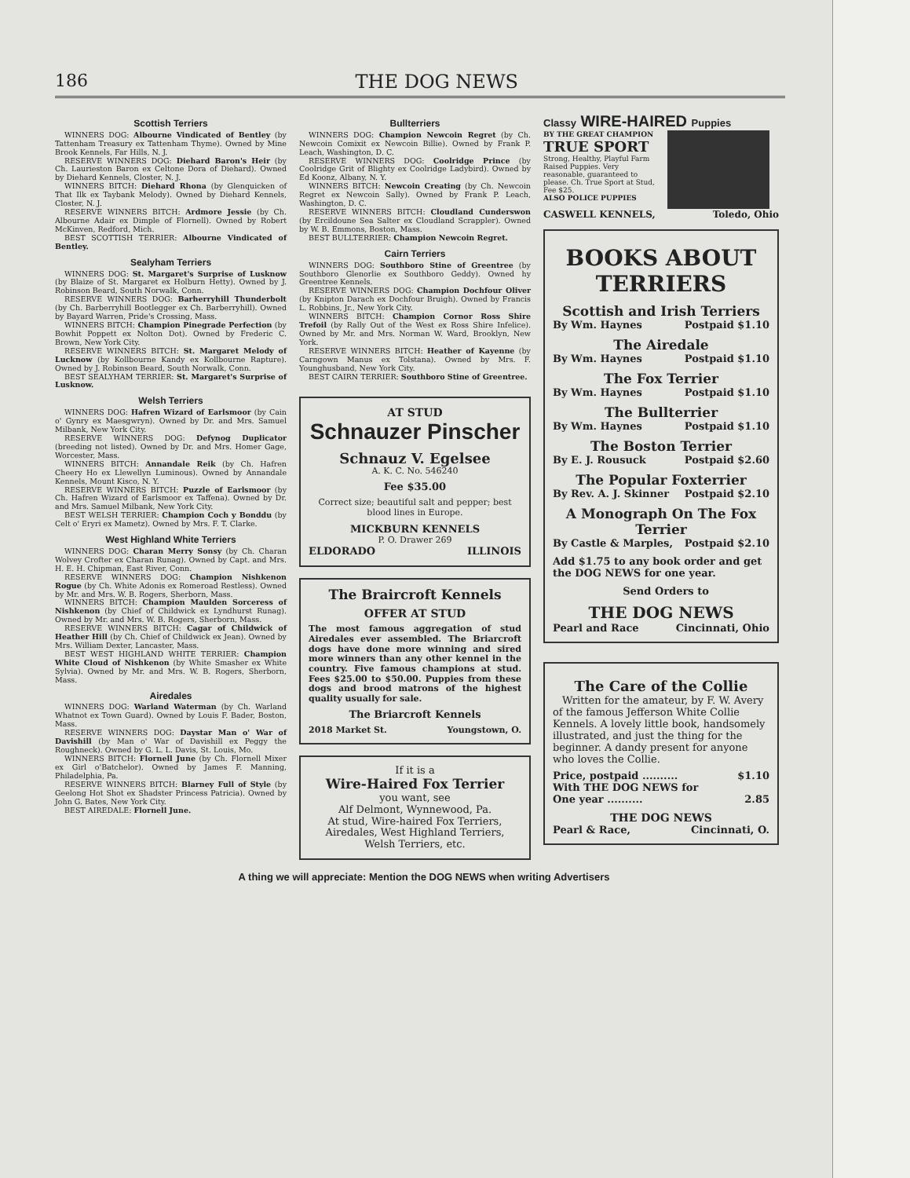186 THE DOG NEWS
Scottish Terriers
WINNERS DOG: Albourne Vindicated of Bentley (by Tattenham Treasury ex Tattenham Thyme). Owned by Mine Brook Kennels, Far Hills, N. J.
RESERVE WINNERS DOG: Diehard Baron's Heir (by Ch. Laurieston Baron ex Celtone Dora of Diehard). Owned by Diehard Kennels, Closter, N. J.
WINNERS BITCH: Diehard Rhona (by Glenquicken of That Ilk ex Taybank Melody). Owned by Diehard Kennels, Closter, N. J.
RESERVE WINNERS BITCH: Ardmore Jessie (by Ch. Albourne Adair ex Dimple of Flornell). Owned by Robert McKinven, Redford, Mich.
BEST SCOTTISH TERRIER: Albourne Vindicated of Bentley.
Sealyham Terriers
WINNERS DOG: St. Margaret's Surprise of Lusknow (by Blaize of St. Margaret ex Holburn Hetty). Owned by J. Robinson Beard, South Norwalk, Conn.
RESERVE WINNERS DOG: Barherryhill Thunderbolt (by Ch. Barberryhill Bootlegger ex Ch. Barberryhill). Owned by Bayard Warren, Pride's Crossing, Mass.
WINNERS BITCH: Champion Pinegrade Perfection (by Bowhit Poppett ex Nolton Dot). Owned by Frederic C. Brown, New York City.
RESERVE WINNERS BITCH: St. Margaret Melody of Lucknow (by Kollbourne Kandy ex Kollbourne Rapture). Owned by J. Robinson Beard, South Norwalk, Conn.
BEST SEALYHAM TERRIER: St. Margaret's Surprise of Lusknow.
Welsh Terriers
WINNERS DOG: Hafren Wizard of Earlsmoor (by Cain o' Gynry ex Maesgwryn). Owned by Dr. and Mrs. Samuel Milbank, New York City.
RESERVE WINNERS DOG: Defynog Duplicator (breeding not listed). Owned by Dr. and Mrs. Homer Gage, Worcester, Mass.
WINNERS BITCH: Annandale Reik (by Ch. Hafren Cheery Ho ex Llewellyn Luminous). Owned by Annandale Kennels, Mount Kisco, N. Y.
RESERVE WINNERS BITCH: Puzzle of Earlsmoor (by Ch. Hafren Wizard of Earlsmoor ex Taffena). Owned by Dr. and Mrs. Samuel Milbank, New York City.
BEST WELSH TERRIER: Champion Coch y Bonddu (by Celt o' Eryri ex Mametz). Owned by Mrs. F. T. Clarke.
West Highland White Terriers
WINNERS DOG: Charan Merry Sonsy (by Ch. Charan Wolvey Crofter ex Charan Runag). Owned by Capt. and Mrs. H. E. H. Chipman, East River, Conn.
RESERVE WINNERS DOG: Champion Nishkenon Rogue (by Ch. White Adonis ex Romeroad Restless). Owned by Mr. and Mrs. W. B. Rogers, Sherborn, Mass.
WINNERS BITCH: Champion Maulden Sorceress of Nishkenon (by Chief of Childwick ex Lyndhurst Runag). Owned by Mr. and Mrs. W. B. Rogers, Sherborn, Mass.
RESERVE WINNERS BITCH: Cagar of Childwick of Heather Hill (by Ch. Chief of Childwick ex Jean). Owned by Mrs. William Dexter, Lancaster, Mass.
BEST WEST HIGHLAND WHITE TERRIER: Champion White Cloud of Nishkenon (by White Smasher ex White Sylvia). Owned by Mr. and Mrs. W. B. Rogers, Sherborn, Mass.
Airedales
WINNERS DOG: Warland Waterman (by Ch. Warland Whatnot ex Town Guard). Owned by Louis F. Bader, Boston, Mass.
RESERVE WINNERS DOG: Daystar Man o' War of Davishill (by Man o' War of Davishill ex Peggy the Roughneck). Owned by G. L. L. Davis, St. Louis, Mo.
WINNERS BITCH: Flornell June (by Ch. Flornell Mixer ex Girl o'Batchelor). Owned by James F. Manning, Philadelphia, Pa.
RESERVE WINNERS BITCH: Blarney Full of Style (by Geelong Hot Shot ex Shadster Princess Patricia). Owned by John G. Bates, New York City.
BEST AIREDALE: Flornell June.
Bullterriers
WINNERS DOG: Champion Newcoin Regret (by Ch. Newcoin Comixit ex Newcoin Billie). Owned by Frank P. Leach, Washington, D. C.
RESERVE WINNERS DOG: Coolridge Prince (by Coolridge Grit of Blighty ex Coolridge Ladybird). Owned by Ed Koonz, Albany, N. Y.
WINNERS BITCH: Newcoin Creating (by Ch. Newcoin Regret ex Newcoin Sally). Owned by Frank P. Leach, Washington, D. C.
RESERVE WINNERS BITCH: Cloudland Cunderswon (by Ercildoune Sea Salter ex Cloudland Scrappler). Owned by W. B. Emmons, Boston, Mass.
BEST BULLTERRIER: Champion Newcoin Regret.
Cairn Terriers
WINNERS DOG: Southboro Stine of Greentree (by Southboro Glenorlie ex Southboro Geddy). Owned hy Greentree Kennels.
RESERVE WINNERS DOG: Champion Dochfour Oliver (by Knipton Darach ex Dochfour Bruigh). Owned by Francis L. Robbins, Jr., New York City.
WINNERS BITCH: Champion Cornor Ross Shire Trefoil (by Rally Out of the West ex Ross Shire Infelice). Owned by Mr. and Mrs. Norman W. Ward, Brooklyn, New York.
RESERVE WINNERS BITCH: Heather of Kayenne (by Carngown Manus ex Tolstana). Owned by Mrs. F. Younghusband, New York City.
BEST CAIRN TERRIER: Southboro Stine of Greentree.
AT STUD
Schnauzer Pinscher
Schnauz V. Egelsee
A. K. C. No. 546240
Fee $35.00
Correct size; beautiful salt and pepper; best blood lines in Europe.
MICKBURN KENNELS
P. O. Drawer 269
ELDORADO ILLINOIS
The Braircroft Kennels
OFFER AT STUD
The most famous aggregation of stud Airedales ever assembled. The Briarcroft dogs have done more winning and sired more winners than any other kennel in the country. Five famous champions at stud. Fees $25.00 to $50.00. Puppies from these dogs and brood matrons of the highest quality usually for sale.
The Briarcroft Kennels
2018 Market St. Youngstown, O.
If it is a
Wire-Haired Fox Terrier
you want, see
Alf Delmont, Wynnewood, Pa.
At stud, Wire-haired Fox Terriers, Airedales, West Highland Terriers, Welsh Terriers, etc.
Classy WIRE-HAIRED Puppies
BY THE GREAT CHAMPION
TRUE SPORT
Strong, Healthy, Playful Farm Raised Puppies. Very reasonable, guaranteed to please. Ch. True Sport at Stud, Fee $25.
ALSO POLICE PUPPIES
CASWELL KENNELS, Toledo, Ohio
BOOKS ABOUT TERRIERS
Scottish and Irish Terriers
By Wm. Haynes Postpaid $1.10
The Airedale
By Wm. Haynes Postpaid $1.10
The Fox Terrier
By Wm. Haynes Postpaid $1.10
The Bullterrier
By Wm. Haynes Postpaid $1.10
The Boston Terrier
By E. J. Rousuck Postpaid $2.60
The Popular Foxterrier
By Rev. A. J. Skinner Postpaid $2.10
A Monograph On The Fox Terrier
By Castle & Marples, Postpaid $2.10
Add $1.75 to any book order and get the DOG NEWS for one year.
Send Orders to
THE DOG NEWS
Pearl and Race Cincinnati, Ohio
The Care of the Collie
Written for the amateur, by F. W. Avery of the famous Jefferson White Collie Kennels. A lovely little book, handsomely illustrated, and just the thing for the beginner. A dandy present for anyone who loves the Collie.
Price, postpaid .......... $1.10
With THE DOG NEWS for
One year .......... 2.85
THE DOG NEWS
Pearl & Race, Cincinnati, O.
A thing we will appreciate: Mention the DOG NEWS when writing Advertisers